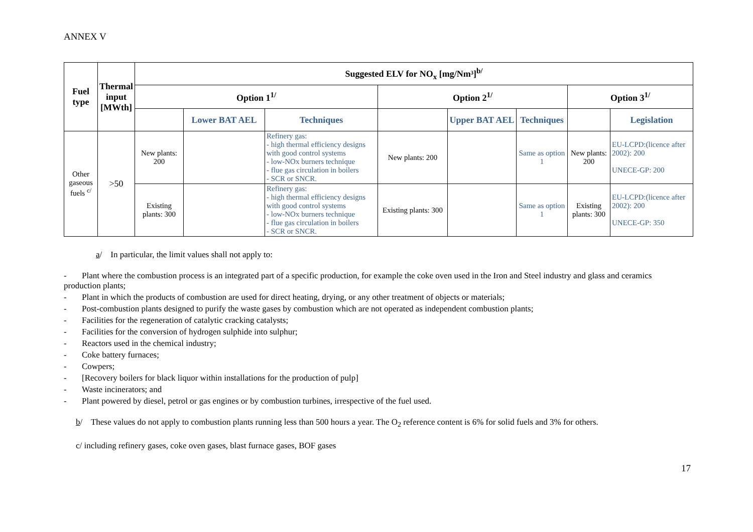ANNEX V
| Fuel type | Thermal input [MWth] | Suggested ELV for NO<sub>x</sub> [mg/Nm³]<sup>b/</sup> | | | | | | | |
| --- | --- | --- | --- | --- | --- | --- | --- | --- | --- |
| | | Option 1<sup>1/</sup> | | | Option 2<sup>1/</sup> | | | Option 3<sup>1/</sup> | |
| | | | Lower BAT AEL | Techniques | | Upper BAT AEL | Techniques | | Legislation |
| Other gaseous fuels <sup>c/</sup> | >50 | New plants: 200 | | Refinery gas: - high thermal efficiency designs with good control systems - low-NOx burners technique - flue gas circulation in boilers - SCR or SNCR. | New plants: 200 | | Same as option 1 | New plants: 200 | EU-LCPD:(licence after 2002): 200 UNECE-GP: 200 |
| | | Existing plants: 300 | | Refinery gas: - high thermal efficiency designs with good control systems - low-NOx burners technique - flue gas circulation in boilers - SCR or SNCR. | Existing plants: 300 | | Same as option 1 | Existing plants: 300 | EU-LCPD:(licence after 2002): 200 UNECE-GP: 350 |
a/ In particular, the limit values shall not apply to:
- Plant where the combustion process is an integrated part of a specific production, for example the coke oven used in the Iron and Steel industry and glass and ceramics production plants;
- Plant in which the products of combustion are used for direct heating, drying, or any other treatment of objects or materials;
- Post-combustion plants designed to purify the waste gases by combustion which are not operated as independent combustion plants;
- Facilities for the regeneration of catalytic cracking catalysts;
- Facilities for the conversion of hydrogen sulphide into sulphur;
- Reactors used in the chemical industry;
- Coke battery furnaces;
- Cowpers;
- [Recovery boilers for black liquor within installations for the production of pulp]
- Waste incinerators; and
- Plant powered by diesel, petrol or gas engines or by combustion turbines, irrespective of the fuel used.
b/ These values do not apply to combustion plants running less than 500 hours a year. The O<sub>2</sub> reference content is 6% for solid fuels and 3% for others.
c/ including refinery gases, coke oven gases, blast furnace gases, BOF gases
17